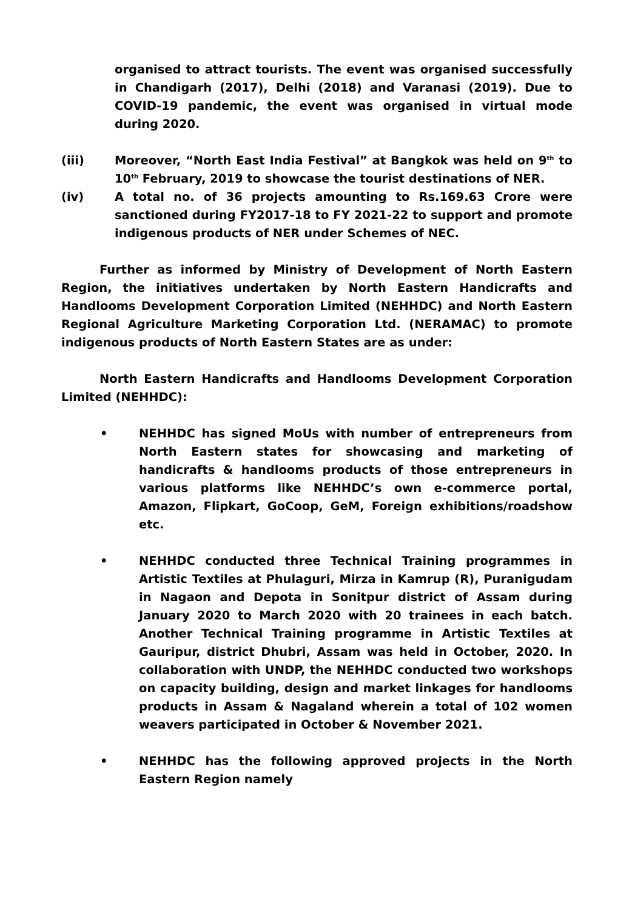organised to attract tourists. The event was organised successfully in Chandigarh (2017), Delhi (2018) and Varanasi (2019). Due to COVID-19 pandemic, the event was organised in virtual mode during 2020.
(iii) Moreover, “North East India Festival” at Bangkok was held on 9<sup>th</sup> to 10<sup>th</sup> February, 2019 to showcase the tourist destinations of NER.
(iv) A total no. of 36 projects amounting to Rs.169.63 Crore were sanctioned during FY2017-18 to FY 2021-22 to support and promote indigenous products of NER under Schemes of NEC.
Further as informed by Ministry of Development of North Eastern Region, the initiatives undertaken by North Eastern Handicrafts and Handlooms Development Corporation Limited (NEHHDC) and North Eastern Regional Agriculture Marketing Corporation Ltd. (NERAMAC) to promote indigenous products of North Eastern States are as under:
North Eastern Handicrafts and Handlooms Development Corporation Limited (NEHHDC):
• NEHHDC has signed MoUs with number of entrepreneurs from North Eastern states for showcasing and marketing of handicrafts & handlooms products of those entrepreneurs in various platforms like NEHHDC’s own e-commerce portal, Amazon, Flipkart, GoCoop, GeM, Foreign exhibitions/roadshow etc.
• NEHHDC conducted three Technical Training programmes in Artistic Textiles at Phulaguri, Mirza in Kamrup (R), Puranigudam in Nagaon and Depota in Sonitpur district of Assam during January 2020 to March 2020 with 20 trainees in each batch. Another Technical Training programme in Artistic Textiles at Gauripur, district Dhubri, Assam was held in October, 2020. In collaboration with UNDP, the NEHHDC conducted two workshops on capacity building, design and market linkages for handlooms products in Assam & Nagaland wherein a total of 102 women weavers participated in October & November 2021.
• NEHHDC has the following approved projects in the North Eastern Region namely